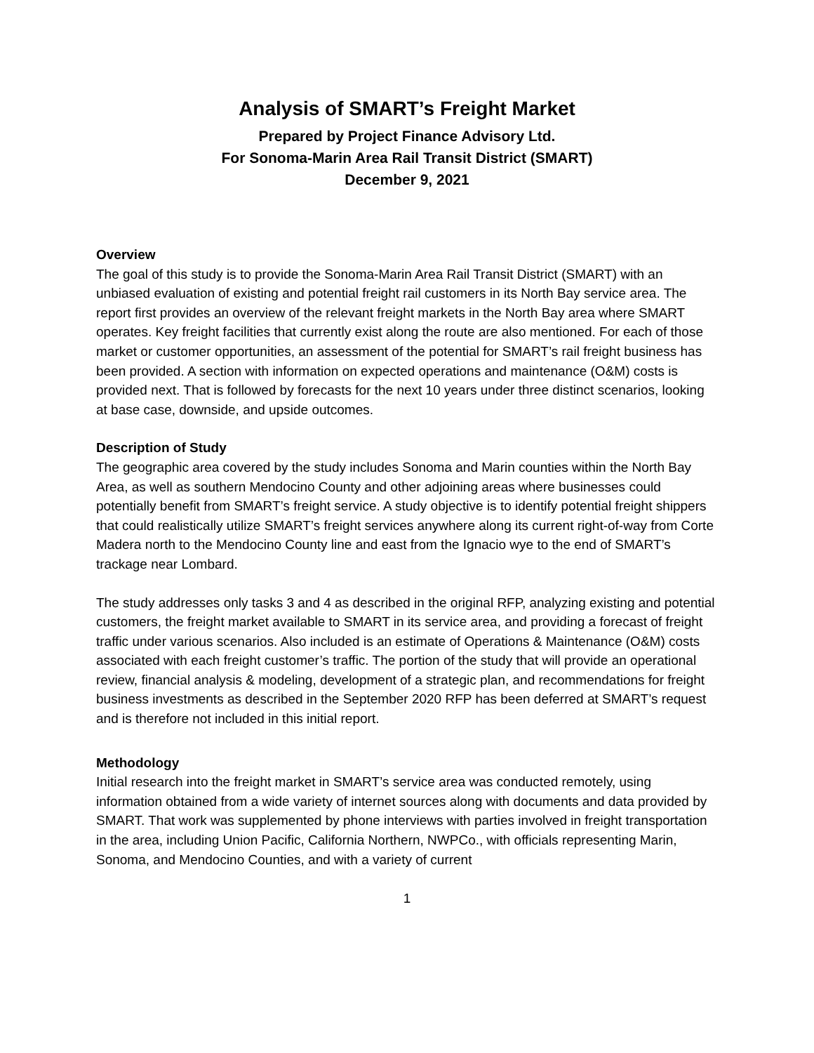Analysis of SMART’s Freight Market
Prepared by Project Finance Advisory Ltd.
For Sonoma-Marin Area Rail Transit District (SMART)
December 9, 2021
Overview
The goal of this study is to provide the Sonoma-Marin Area Rail Transit District (SMART) with an unbiased evaluation of existing and potential freight rail customers in its North Bay service area. The report first provides an overview of the relevant freight markets in the North Bay area where SMART operates. Key freight facilities that currently exist along the route are also mentioned. For each of those market or customer opportunities, an assessment of the potential for SMART’s rail freight business has been provided. A section with information on expected operations and maintenance (O&M) costs is provided next. That is followed by forecasts for the next 10 years under three distinct scenarios, looking at base case, downside, and upside outcomes.
Description of Study
The geographic area covered by the study includes Sonoma and Marin counties within the North Bay Area, as well as southern Mendocino County and other adjoining areas where businesses could potentially benefit from SMART’s freight service. A study objective is to identify potential freight shippers that could realistically utilize SMART’s freight services anywhere along its current right-of-way from Corte Madera north to the Mendocino County line and east from the Ignacio wye to the end of SMART’s trackage near Lombard.
The study addresses only tasks 3 and 4 as described in the original RFP, analyzing existing and potential customers, the freight market available to SMART in its service area, and providing a forecast of freight traffic under various scenarios. Also included is an estimate of Operations & Maintenance (O&M) costs associated with each freight customer’s traffic. The portion of the study that will provide an operational review, financial analysis & modeling, development of a strategic plan, and recommendations for freight business investments as described in the September 2020 RFP has been deferred at SMART’s request and is therefore not included in this initial report.
Methodology
Initial research into the freight market in SMART’s service area was conducted remotely, using information obtained from a wide variety of internet sources along with documents and data provided by SMART. That work was supplemented by phone interviews with parties involved in freight transportation in the area, including Union Pacific, California Northern, NWPCo., with officials representing Marin, Sonoma, and Mendocino Counties, and with a variety of current
1